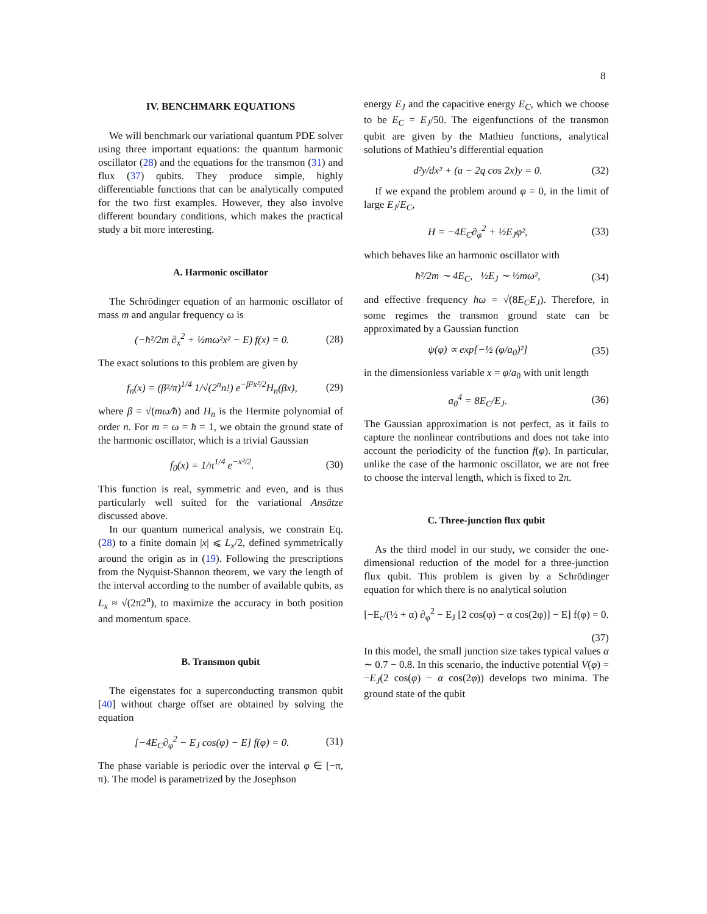8
IV. BENCHMARK EQUATIONS
We will benchmark our variational quantum PDE solver using three important equations: the quantum harmonic oscillator (28) and the equations for the transmon (31) and flux (37) qubits. They produce simple, highly differentiable functions that can be analytically computed for the two first examples. However, they also involve different boundary conditions, which makes the practical study a bit more interesting.
A. Harmonic oscillator
The Schrödinger equation of an harmonic oscillator of mass m and angular frequency ω is
(−ħ²/2m ∂<sub>x</sub><sup>2</sup> + ½mω²x² − E) f(x) = 0. (28)
The exact solutions to this problem are given by
f<sub>n</sub>(x) = (β²/π)<sup>1/4</sup> 1/√(2<sup>n</sup>n!) e<sup>−β²x²/2</sup>H<sub>n</sub>(βx), (29)
where β = √(mω/ħ) and H<sub>n</sub> is the Hermite polynomial of order n. For m = ω = ħ = 1, we obtain the ground state of the harmonic oscillator, which is a trivial Gaussian
f<sub>0</sub>(x) = 1/π<sup>1/4</sup> e<sup>−x²/2</sup>. (30)
This function is real, symmetric and even, and is thus particularly well suited for the variational Ansätze discussed above.
In our quantum numerical analysis, we constrain Eq. (28) to a finite domain |x| ⩽ L<sub>x</sub>/2, defined symmetrically around the origin as in (19). Following the prescriptions from the Nyquist-Shannon theorem, we vary the length of the interval according to the number of available qubits, as L<sub>x</sub> ≈ √(2π2<sup>n</sup>), to maximize the accuracy in both position and momentum space.
B. Transmon qubit
The eigenstates for a superconducting transmon qubit [40] without charge offset are obtained by solving the equation
[−4E<sub>C</sub>∂<sub>φ</sub><sup>2</sup> − E<sub>J</sub> cos(φ) − E] f(φ) = 0. (31)
The phase variable is periodic over the interval φ ∈ [−π, π). The model is parametrized by the Josephson
energy E<sub>J</sub> and the capacitive energy E<sub>C</sub>, which we choose to be E<sub>C</sub> = E<sub>J</sub>/50. The eigenfunctions of the transmon qubit are given by the Mathieu functions, analytical solutions of Mathieu’s differential equation
d²y/dx² + (a − 2q cos 2x)y = 0. (32)
If we expand the problem around φ = 0, in the limit of large E<sub>J</sub>/E<sub>C</sub>,
H = −4E<sub>C</sub>∂<sub>φ</sub><sup>2</sup> + ½E<sub>J</sub>φ², (33)
which behaves like an harmonic oscillator with
ħ²/2m ∼ 4E<sub>C</sub>, ½E<sub>J</sub> ∼ ½mω², (34)
and effective frequency ħω = √(8E<sub>C</sub>E<sub>J</sub>). Therefore, in some regimes the transmon ground state can be approximated by a Gaussian function
ψ(φ) ∝ exp[−½ (φ/a<sub>0</sub>)²] (35)
in the dimensionless variable x = φ/a<sub>0</sub> with unit length
a<sub>0</sub><sup>4</sup> = 8E<sub>C</sub>/E<sub>J</sub>. (36)
The Gaussian approximation is not perfect, as it fails to capture the nonlinear contributions and does not take into account the periodicity of the function f(φ). In particular, unlike the case of the harmonic oscillator, we are not free to choose the interval length, which is fixed to 2π.
C. Three-junction flux qubit
As the third model in our study, we consider the one-dimensional reduction of the model for a three-junction flux qubit. This problem is given by a Schrödinger equation for which there is no analytical solution
[−E<sub>c</sub>/(½ + α) ∂<sub>φ</sub><sup>2</sup> − E<sub>J</sub> [2 cos(φ) − α cos(2φ)] − E] f(φ) = 0.
(37)
In this model, the small junction size takes typical values α ∼ 0.7 − 0.8. In this scenario, the inductive potential V(φ) = −E<sub>J</sub>(2 cos(φ) − α cos(2φ)) develops two minima. The ground state of the qubit